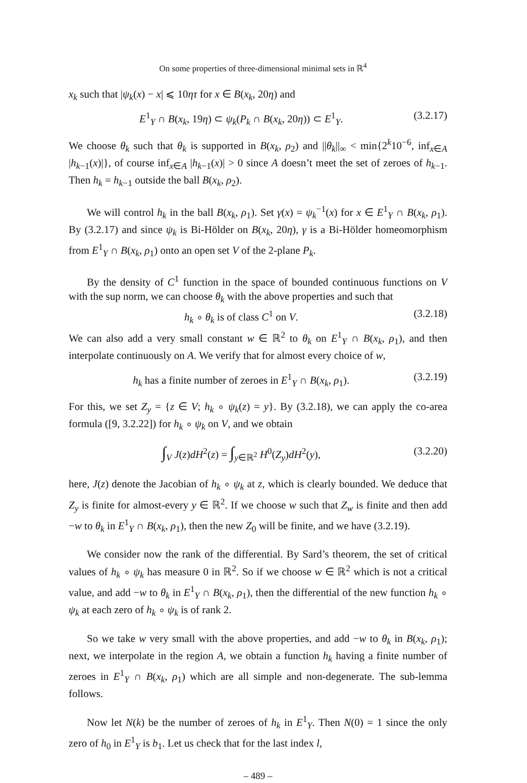On some properties of three-dimensional minimal sets in ℝ<sup>4</sup>
x<sub>k</sub> such that |ψ<sub>k</sub>(x) − x| ⩽ 10ητ for x ∈ B(x<sub>k</sub>, 20η) and
E<sup>1</sup><sub>Y</sub> ∩ B(x<sub>k</sub>, 19η) ⊂ ψ<sub>k</sub>(P<sub>k</sub> ∩ B(x<sub>k</sub>, 20η)) ⊂ E<sup>1</sup><sub>Y</sub>. (3.2.17)
We choose θ<sub>k</sub> such that θ<sub>k</sub> is supported in B(x<sub>k</sub>, ρ<sub>2</sub>) and ||θ<sub>k</sub>||<sub>∞</sub> < min{2<sup>k</sup>10<sup>−6</sup>, inf<sub>x∈A</sub> |h<sub>k−1</sub>(x)|}, of course inf<sub>x∈A</sub> |h<sub>k−1</sub>(x)| > 0 since A doesn’t meet the set of zeroes of h<sub>k−1</sub>. Then h<sub>k</sub> = h<sub>k−1</sub> outside the ball B(x<sub>k</sub>, ρ<sub>2</sub>).
We will control h<sub>k</sub> in the ball B(x<sub>k</sub>, ρ<sub>1</sub>). Set γ(x) = ψ<sub>k</sub><sup>−1</sup>(x) for x ∈ E<sup>1</sup><sub>Y</sub> ∩ B(x<sub>k</sub>, ρ<sub>1</sub>). By (3.2.17) and since ψ<sub>k</sub> is Bi-Hölder on B(x<sub>k</sub>, 20η), γ is a Bi-Hölder homeomorphism from E<sup>1</sup><sub>Y</sub> ∩ B(x<sub>k</sub>, ρ<sub>1</sub>) onto an open set V of the 2-plane P<sub>k</sub>.
By the density of C<sup>1</sup> function in the space of bounded continuous functions on V with the sup norm, we can choose θ<sub>k</sub> with the above properties and such that
h<sub>k</sub> ∘ θ<sub>k</sub> is of class C<sup>1</sup> on V. (3.2.18)
We can also add a very small constant w ∈ ℝ<sup>2</sup> to θ<sub>k</sub> on E<sup>1</sup><sub>Y</sub> ∩ B(x<sub>k</sub>, ρ<sub>1</sub>), and then interpolate continuously on A. We verify that for almost every choice of w,
h<sub>k</sub> has a finite number of zeroes in E<sup>1</sup><sub>Y</sub> ∩ B(x<sub>k</sub>, ρ<sub>1</sub>). (3.2.19)
For this, we set Z<sub>y</sub> = {z ∈ V; h<sub>k</sub> ∘ ψ<sub>k</sub>(z) = y}. By (3.2.18), we can apply the co-area formula ([9, 3.2.22]) for h<sub>k</sub> ∘ ψ<sub>k</sub> on V, and we obtain
∫<sub>V</sub> J(z)dH<sup>2</sup>(z) = ∫<sub>y∈ℝ<sup>2</sup></sub> H<sup>0</sup>(Z<sub>y</sub>)dH<sup>2</sup>(y), (3.2.20)
here, J(z) denote the Jacobian of h<sub>k</sub> ∘ ψ<sub>k</sub> at z, which is clearly bounded. We deduce that Z<sub>y</sub> is finite for almost-every y ∈ ℝ<sup>2</sup>. If we choose w such that Z<sub>w</sub> is finite and then add −w to θ<sub>k</sub> in E<sup>1</sup><sub>Y</sub> ∩ B(x<sub>k</sub>, ρ<sub>1</sub>), then the new Z<sub>0</sub> will be finite, and we have (3.2.19).
We consider now the rank of the differential. By Sard’s theorem, the set of critical values of h<sub>k</sub> ∘ ψ<sub>k</sub> has measure 0 in ℝ<sup>2</sup>. So if we choose w ∈ ℝ<sup>2</sup> which is not a critical value, and add −w to θ<sub>k</sub> in E<sup>1</sup><sub>Y</sub> ∩ B(x<sub>k</sub>, ρ<sub>1</sub>), then the differential of the new function h<sub>k</sub> ∘ ψ<sub>k</sub> at each zero of h<sub>k</sub> ∘ ψ<sub>k</sub> is of rank 2.
So we take w very small with the above properties, and add −w to θ<sub>k</sub> in B(x<sub>k</sub>, ρ<sub>1</sub>); next, we interpolate in the region A, we obtain a function h<sub>k</sub> having a finite number of zeroes in E<sup>1</sup><sub>Y</sub> ∩ B(x<sub>k</sub>, ρ<sub>1</sub>) which are all simple and non-degenerate. The sub-lemma follows.
Now let N(k) be the number of zeroes of h<sub>k</sub> in E<sup>1</sup><sub>Y</sub>. Then N(0) = 1 since the only zero of h<sub>0</sub> in E<sup>1</sup><sub>Y</sub> is b<sub>1</sub>. Let us check that for the last index l,
– 489 –